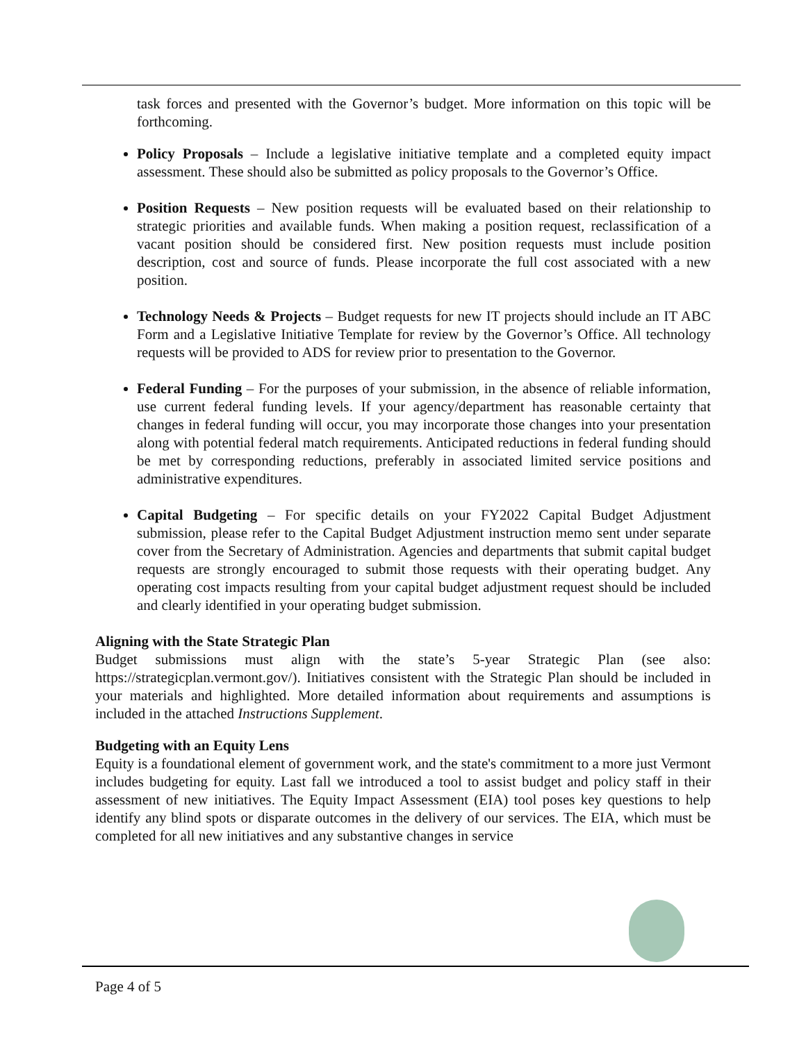task forces and presented with the Governor’s budget. More information on this topic will be forthcoming.
Policy Proposals – Include a legislative initiative template and a completed equity impact assessment. These should also be submitted as policy proposals to the Governor’s Office.
Position Requests – New position requests will be evaluated based on their relationship to strategic priorities and available funds. When making a position request, reclassification of a vacant position should be considered first. New position requests must include position description, cost and source of funds. Please incorporate the full cost associated with a new position.
Technology Needs & Projects – Budget requests for new IT projects should include an IT ABC Form and a Legislative Initiative Template for review by the Governor’s Office. All technology requests will be provided to ADS for review prior to presentation to the Governor.
Federal Funding – For the purposes of your submission, in the absence of reliable information, use current federal funding levels. If your agency/department has reasonable certainty that changes in federal funding will occur, you may incorporate those changes into your presentation along with potential federal match requirements. Anticipated reductions in federal funding should be met by corresponding reductions, preferably in associated limited service positions and administrative expenditures.
Capital Budgeting – For specific details on your FY2022 Capital Budget Adjustment submission, please refer to the Capital Budget Adjustment instruction memo sent under separate cover from the Secretary of Administration. Agencies and departments that submit capital budget requests are strongly encouraged to submit those requests with their operating budget. Any operating cost impacts resulting from your capital budget adjustment request should be included and clearly identified in your operating budget submission.
Aligning with the State Strategic Plan
Budget submissions must align with the state’s 5-year Strategic Plan (see also: https://strategicplan.vermont.gov/). Initiatives consistent with the Strategic Plan should be included in your materials and highlighted. More detailed information about requirements and assumptions is included in the attached Instructions Supplement.
Budgeting with an Equity Lens
Equity is a foundational element of government work, and the state's commitment to a more just Vermont includes budgeting for equity. Last fall we introduced a tool to assist budget and policy staff in their assessment of new initiatives. The Equity Impact Assessment (EIA) tool poses key questions to help identify any blind spots or disparate outcomes in the delivery of our services. The EIA, which must be completed for all new initiatives and any substantive changes in service
Page 4 of 5